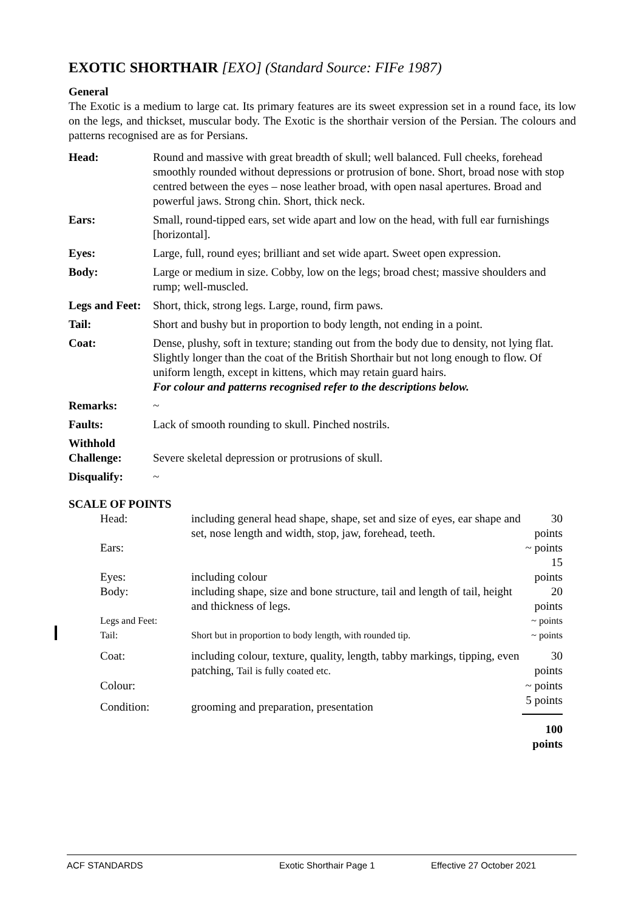EXOTIC SHORTHAIR [EXO] (Standard Source: FIFe 1987)
General
The Exotic is a medium to large cat. Its primary features are its sweet expression set in a round face, its low on the legs, and thickset, muscular body. The Exotic is the shorthair version of the Persian. The colours and patterns recognised are as for Persians.
| Head: | Round and massive with great breadth of skull; well balanced. Full cheeks, forehead smoothly rounded without depressions or protrusion of bone. Short, broad nose with stop centred between the eyes – nose leather broad, with open nasal apertures. Broad and powerful jaws. Strong chin. Short, thick neck. |
| Ears: | Small, round-tipped ears, set wide apart and low on the head, with full ear furnishings [horizontal]. |
| Eyes: | Large, full, round eyes; brilliant and set wide apart. Sweet open expression. |
| Body: | Large or medium in size. Cobby, low on the legs; broad chest; massive shoulders and rump; well-muscled. |
| Legs and Feet: | Short, thick, strong legs. Large, round, firm paws. |
| Tail: | Short and bushy but in proportion to body length, not ending in a point. |
| Coat: | Dense, plushy, soft in texture; standing out from the body due to density, not lying flat. Slightly longer than the coat of the British Shorthair but not long enough to flow. Of uniform length, except in kittens, which may retain guard hairs. For colour and patterns recognised refer to the descriptions below. |
| Remarks: | ~ |
| Faults: | Lack of smooth rounding to skull. Pinched nostrils. |
| Withhold Challenge: | Severe skeletal depression or protrusions of skull. |
| Disqualify: | ~ |
SCALE OF POINTS
| Head: | including general head shape, shape, set and size of eyes, ear shape and set, nose length and width, stop, jaw, forehead, teeth. | 30 points |
| Ears: | | ~ points |
| Eyes: | including colour | 15 points |
| Body: | including shape, size and bone structure, tail and length of tail, height and thickness of legs. | 20 points |
| Legs and Feet: | | ~ points |
| Tail: | Short but in proportion to body length, with rounded tip. | ~ points |
| Coat: | including colour, texture, quality, length, tabby markings, tipping, even patching, Tail is fully coated etc. | 30 points |
| Colour: | | ~ points |
| Condition: | grooming and preparation, presentation | 5 points |
| | | 100 points |
ACF STANDARDS Exotic Shorthair Page 1 Effective 27 October 2021